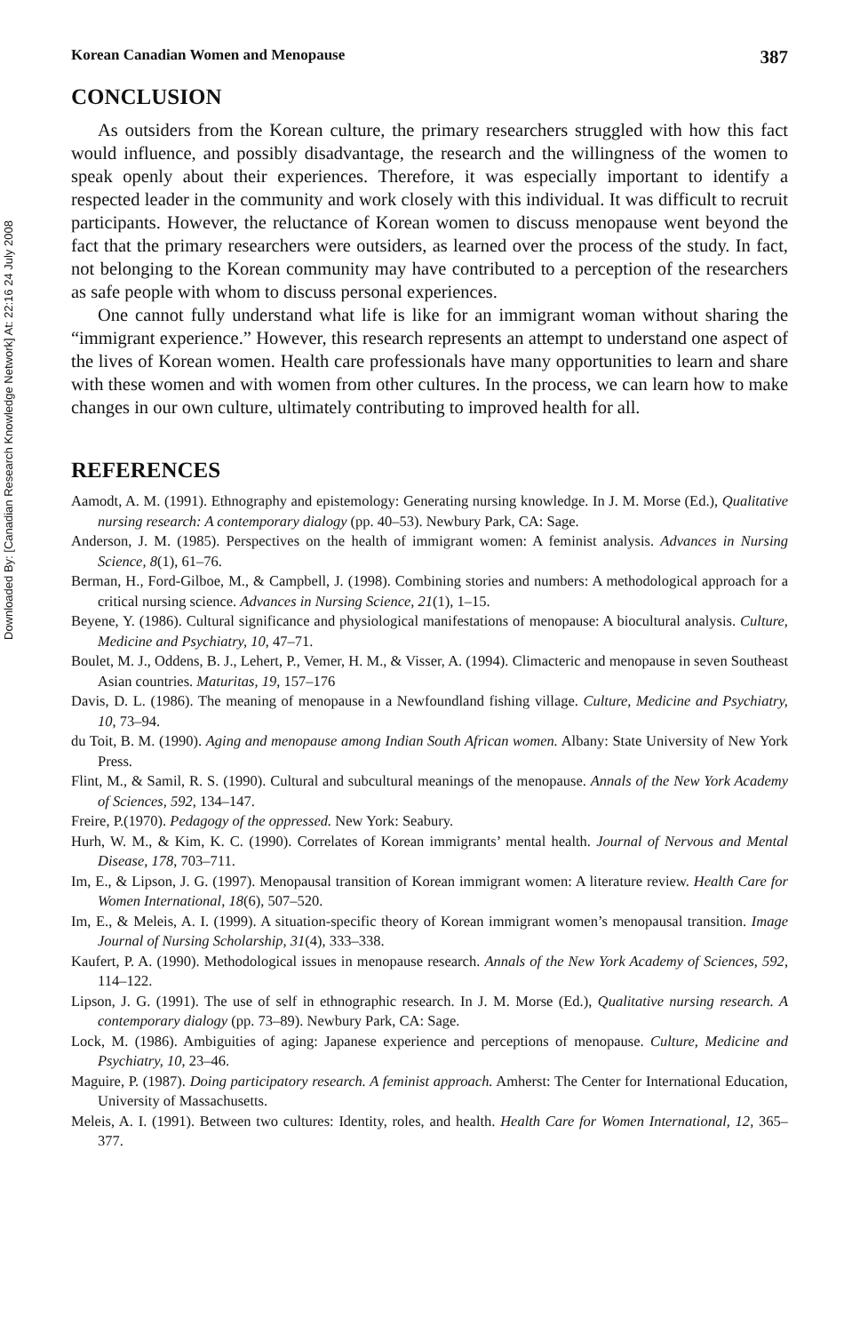Downloaded By: [Canadian Research Knowledge Network] At: 22:16 24 July 2008
Korean Canadian Women and Menopause 387
CONCLUSION
As outsiders from the Korean culture, the primary researchers struggled with how this fact would influence, and possibly disadvantage, the research and the willingness of the women to speak openly about their experiences. Therefore, it was especially important to identify a respected leader in the community and work closely with this individual. It was difficult to recruit participants. However, the reluctance of Korean women to discuss menopause went beyond the fact that the primary researchers were outsiders, as learned over the process of the study. In fact, not belonging to the Korean community may have contributed to a perception of the researchers as safe people with whom to discuss personal experiences.
One cannot fully understand what life is like for an immigrant woman without sharing the “immigrant experience.” However, this research represents an attempt to understand one aspect of the lives of Korean women. Health care professionals have many opportunities to learn and share with these women and with women from other cultures. In the process, we can learn how to make changes in our own culture, ultimately contributing to improved health for all.
REFERENCES
Aamodt, A. M. (1991). Ethnography and epistemology: Generating nursing knowledge. In J. M. Morse (Ed.), Qualitative nursing research: A contemporary dialogy (pp. 40–53). Newbury Park, CA: Sage.
Anderson, J. M. (1985). Perspectives on the health of immigrant women: A feminist analysis. Advances in Nursing Science, 8(1), 61–76.
Berman, H., Ford-Gilboe, M., & Campbell, J. (1998). Combining stories and numbers: A methodological approach for a critical nursing science. Advances in Nursing Science, 21(1), 1–15.
Beyene, Y. (1986). Cultural significance and physiological manifestations of menopause: A biocultural analysis. Culture, Medicine and Psychiatry, 10, 47–71.
Boulet, M. J., Oddens, B. J., Lehert, P., Vemer, H. M., & Visser, A. (1994). Climacteric and menopause in seven Southeast Asian countries. Maturitas, 19, 157–176
Davis, D. L. (1986). The meaning of menopause in a Newfoundland fishing village. Culture, Medicine and Psychiatry, 10, 73–94.
du Toit, B. M. (1990). Aging and menopause among Indian South African women. Albany: State University of New York Press.
Flint, M., & Samil, R. S. (1990). Cultural and subcultural meanings of the menopause. Annals of the New York Academy of Sciences, 592, 134–147.
Freire, P.(1970). Pedagogy of the oppressed. New York: Seabury.
Hurh, W. M., & Kim, K. C. (1990). Correlates of Korean immigrants’ mental health. Journal of Nervous and Mental Disease, 178, 703–711.
Im, E., & Lipson, J. G. (1997). Menopausal transition of Korean immigrant women: A literature review. Health Care for Women International, 18(6), 507–520.
Im, E., & Meleis, A. I. (1999). A situation-specific theory of Korean immigrant women’s menopausal transition. Image Journal of Nursing Scholarship, 31(4), 333–338.
Kaufert, P. A. (1990). Methodological issues in menopause research. Annals of the New York Academy of Sciences, 592, 114–122.
Lipson, J. G. (1991). The use of self in ethnographic research. In J. M. Morse (Ed.), Qualitative nursing research. A contemporary dialogy (pp. 73–89). Newbury Park, CA: Sage.
Lock, M. (1986). Ambiguities of aging: Japanese experience and perceptions of menopause. Culture, Medicine and Psychiatry, 10, 23–46.
Maguire, P. (1987). Doing participatory research. A feminist approach. Amherst: The Center for International Education, University of Massachusetts.
Meleis, A. I. (1991). Between two cultures: Identity, roles, and health. Health Care for Women International, 12, 365–377.